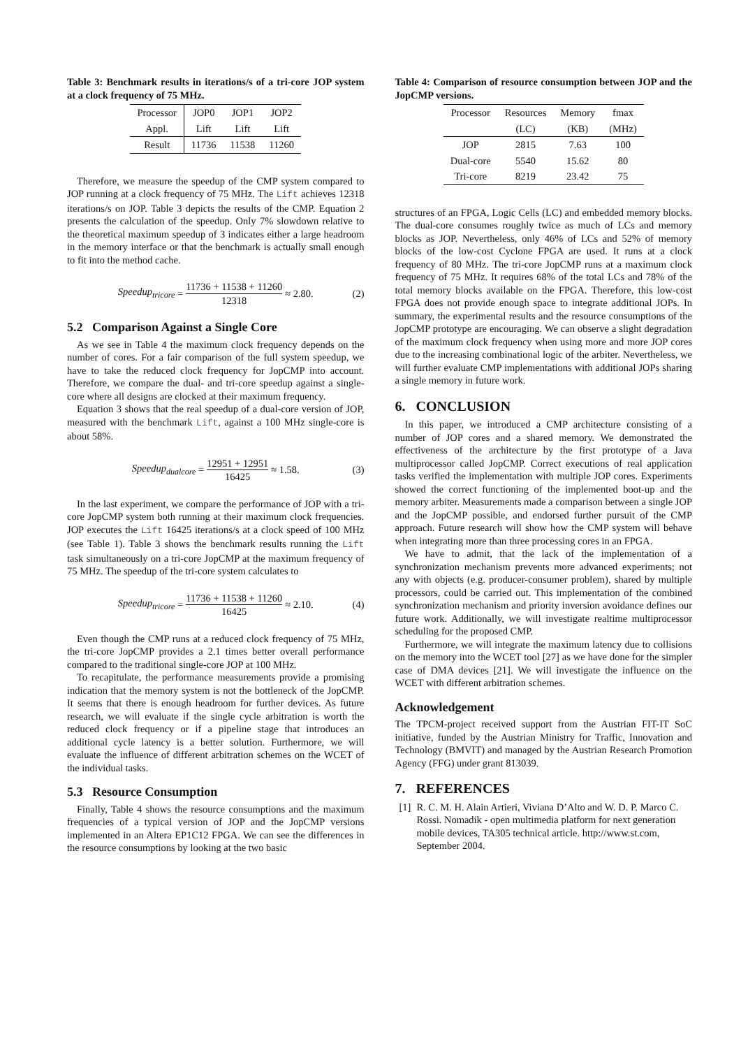Table 3: Benchmark results in iterations/s of a tri-core JOP system at a clock frequency of 75 MHz.
| Processor | JOP0 | JOP1 | JOP2 |
| --- | --- | --- | --- |
| Appl. | Lift | Lift | Lift |
| Result | 11736 | 11538 | 11260 |
Therefore, we measure the speedup of the CMP system compared to JOP running at a clock frequency of 75 MHz. The Lift achieves 12318 iterations/s on JOP. Table 3 depicts the results of the CMP. Equation 2 presents the calculation of the speedup. Only 7% slowdown relative to the theoretical maximum speedup of 3 indicates either a large headroom in the memory interface or that the benchmark is actually small enough to fit into the method cache.
Speedup<sub>tricore</sub> = 11736 + 11538 + 11260 12318 ≈ 2.80. (2)
5.2 Comparison Against a Single Core
As we see in Table 4 the maximum clock frequency depends on the number of cores. For a fair comparison of the full system speedup, we have to take the reduced clock frequency for JopCMP into account. Therefore, we compare the dual- and tri-core speedup against a single-core where all designs are clocked at their maximum frequency.
Equation 3 shows that the real speedup of a dual-core version of JOP, measured with the benchmark Lift, against a 100 MHz single-core is about 58%.
Speedup<sub>dualcore</sub> = 12951 + 12951 16425 ≈ 1.58. (3)
In the last experiment, we compare the performance of JOP with a tri-core JopCMP system both running at their maximum clock frequencies. JOP executes the Lift 16425 iterations/s at a clock speed of 100 MHz (see Table 1). Table 3 shows the benchmark results running the Lift task simultaneously on a tri-core JopCMP at the maximum frequency of 75 MHz. The speedup of the tri-core system calculates to
Speedup<sub>tricore</sub> = 11736 + 11538 + 11260 16425 ≈ 2.10. (4)
Even though the CMP runs at a reduced clock frequency of 75 MHz, the tri-core JopCMP provides a 2.1 times better overall performance compared to the traditional single-core JOP at 100 MHz.
To recapitulate, the performance measurements provide a promising indication that the memory system is not the bottleneck of the JopCMP. It seems that there is enough headroom for further devices. As future research, we will evaluate if the single cycle arbitration is worth the reduced clock frequency or if a pipeline stage that introduces an additional cycle latency is a better solution. Furthermore, we will evaluate the influence of different arbitration schemes on the WCET of the individual tasks.
5.3 Resource Consumption
Finally, Table 4 shows the resource consumptions and the maximum frequencies of a typical version of JOP and the JopCMP versions implemented in an Altera EP1C12 FPGA. We can see the differences in the resource consumptions by looking at the two basic
Table 4: Comparison of resource consumption between JOP and the JopCMP versions.
| Processor | Resources | Memory | fmax |
| --- | --- | --- | --- |
| | (LC) | (KB) | (MHz) |
| JOP | 2815 | 7.63 | 100 |
| Dual-core | 5540 | 15.62 | 80 |
| Tri-core | 8219 | 23.42 | 75 |
structures of an FPGA, Logic Cells (LC) and embedded memory blocks. The dual-core consumes roughly twice as much of LCs and memory blocks as JOP. Nevertheless, only 46% of LCs and 52% of memory blocks of the low-cost Cyclone FPGA are used. It runs at a clock frequency of 80 MHz. The tri-core JopCMP runs at a maximum clock frequency of 75 MHz. It requires 68% of the total LCs and 78% of the total memory blocks available on the FPGA. Therefore, this low-cost FPGA does not provide enough space to integrate additional JOPs. In summary, the experimental results and the resource consumptions of the JopCMP prototype are encouraging. We can observe a slight degradation of the maximum clock frequency when using more and more JOP cores due to the increasing combinational logic of the arbiter. Nevertheless, we will further evaluate CMP implementations with additional JOPs sharing a single memory in future work.
6. CONCLUSION
In this paper, we introduced a CMP architecture consisting of a number of JOP cores and a shared memory. We demonstrated the effectiveness of the architecture by the first prototype of a Java multiprocessor called JopCMP. Correct executions of real application tasks verified the implementation with multiple JOP cores. Experiments showed the correct functioning of the implemented boot-up and the memory arbiter. Measurements made a comparison between a single JOP and the JopCMP possible, and endorsed further pursuit of the CMP approach. Future research will show how the CMP system will behave when integrating more than three processing cores in an FPGA.
We have to admit, that the lack of the implementation of a synchronization mechanism prevents more advanced experiments; not any with objects (e.g. producer-consumer problem), shared by multiple processors, could be carried out. This implementation of the combined synchronization mechanism and priority inversion avoidance defines our future work. Additionally, we will investigate realtime multiprocessor scheduling for the proposed CMP.
Furthermore, we will integrate the maximum latency due to collisions on the memory into the WCET tool [27] as we have done for the simpler case of DMA devices [21]. We will investigate the influence on the WCET with different arbitration schemes.
Acknowledgement
The TPCM-project received support from the Austrian FIT-IT SoC initiative, funded by the Austrian Ministry for Traffic, Innovation and Technology (BMVIT) and managed by the Austrian Research Promotion Agency (FFG) under grant 813039.
7. REFERENCES
[1] R. C. M. H. Alain Artieri, Viviana D’Alto and W. D. P. Marco C. Rossi. Nomadik - open multimedia platform for next generation mobile devices, TA305 technical article. http://www.st.com, September 2004.